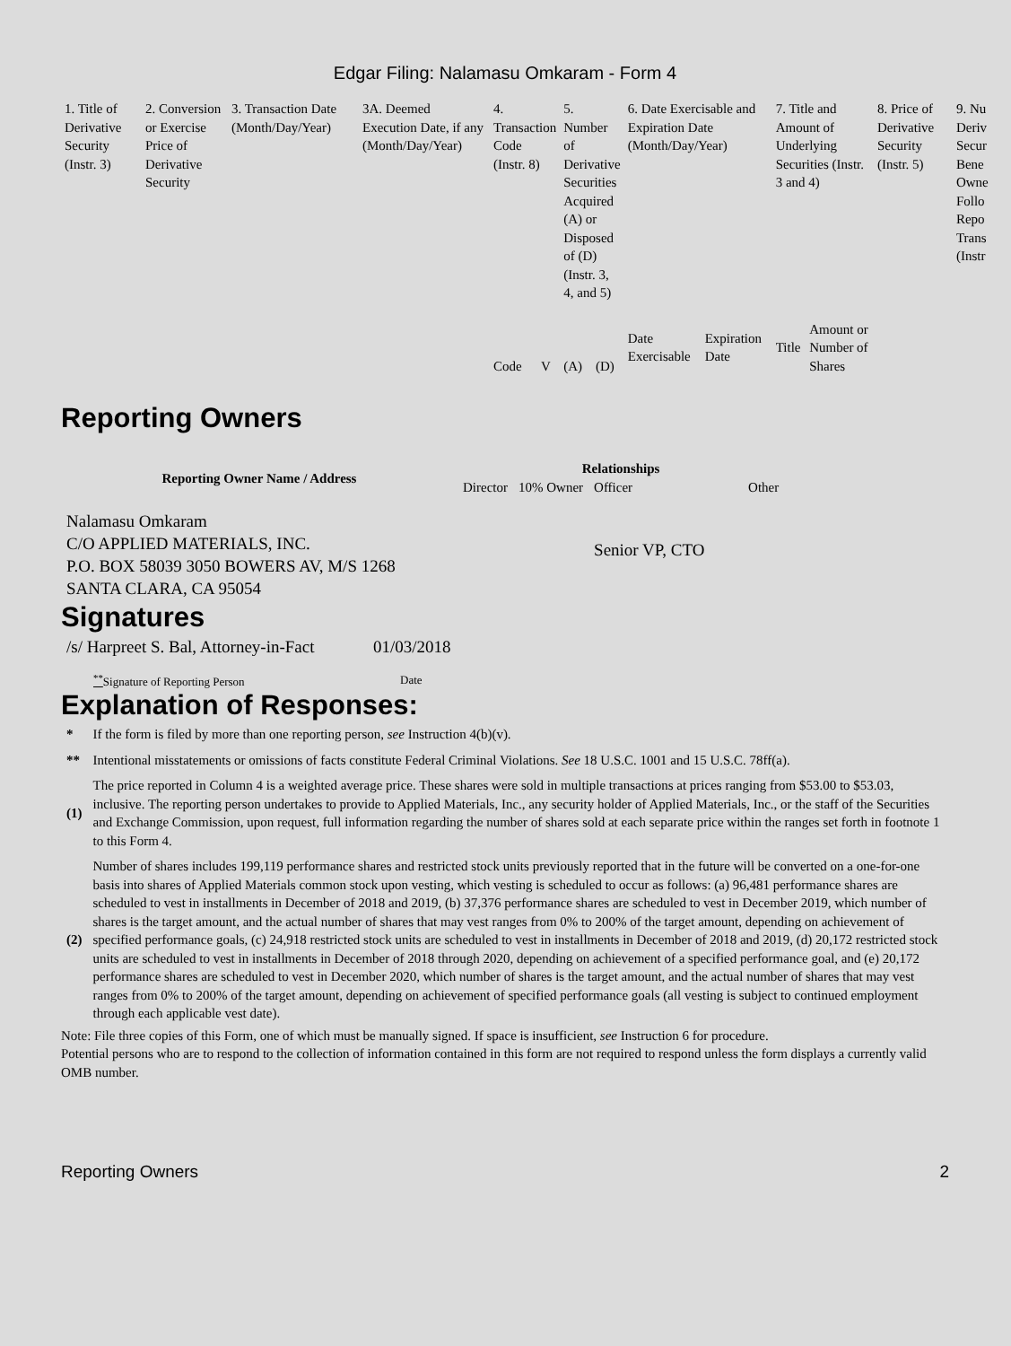Edgar Filing: Nalamasu Omkaram - Form 4
| 1. Title of Derivative Security (Instr. 3) | 2. Conversion or Exercise Price of Derivative Security | 3. Transaction Date (Month/Day/Year) | 3A. Deemed Execution Date, if any (Month/Day/Year) | 4. Transaction Code (Instr. 8) | | 5. Number of Derivative Securities Acquired (A) or Disposed of (D) (Instr. 3, 4, and 5) | | 6. Date Exercisable and Expiration Date (Month/Day/Year) | | 7. Title and Amount of Underlying Securities (Instr. 3 and 4) | | 8. Price of Derivative Security (Instr. 5) | 9. Nu Deriv Secur Bene Owne Follo Repo Trans (Instr |
| | | | | Code | V | (A) | (D) | Date Exercisable | Expiration Date | Title | Amount or Number of Shares | | |
Reporting Owners
| Reporting Owner Name / Address | Relationships | | | |
| --- | --- | --- | --- | --- |
| | Director | 10% Owner | Officer | Other |
| Nalamasu Omkaram C/O APPLIED MATERIALS, INC. P.O. BOX 58039 3050 BOWERS AV, M/S 1268 SANTA CLARA, CA 95054 | | | Senior VP, CTO | |
Signatures
| /s/ Harpreet S. Bal, Attorney-in-Fact | 01/03/2018 |
| <sup>**</sup> Signature of Reporting Person | Date |
Explanation of Responses:
| * | If the form is filed by more than one reporting person, see Instruction 4(b)(v). |
| ** | Intentional misstatements or omissions of facts constitute Federal Criminal Violations. See 18 U.S.C. 1001 and 15 U.S.C. 78ff(a). |
| (1) | The price reported in Column 4 is a weighted average price. These shares were sold in multiple transactions at prices ranging from $53.00 to $53.03, inclusive. The reporting person undertakes to provide to Applied Materials, Inc., any security holder of Applied Materials, Inc., or the staff of the Securities and Exchange Commission, upon request, full information regarding the number of shares sold at each separate price within the ranges set forth in footnote 1 to this Form 4. |
| (2) | Number of shares includes 199,119 performance shares and restricted stock units previously reported that in the future will be converted on a one-for-one basis into shares of Applied Materials common stock upon vesting, which vesting is scheduled to occur as follows: (a) 96,481 performance shares are scheduled to vest in installments in December of 2018 and 2019, (b) 37,376 performance shares are scheduled to vest in December 2019, which number of shares is the target amount, and the actual number of shares that may vest ranges from 0% to 200% of the target amount, depending on achievement of specified performance goals, (c) 24,918 restricted stock units are scheduled to vest in installments in December of 2018 and 2019, (d) 20,172 restricted stock units are scheduled to vest in installments in December of 2018 through 2020, depending on achievement of a specified performance goal, and (e) 20,172 performance shares are scheduled to vest in December 2020, which number of shares is the target amount, and the actual number of shares that may vest ranges from 0% to 200% of the target amount, depending on achievement of specified performance goals (all vesting is subject to continued employment through each applicable vest date). |
Note: File three copies of this Form, one of which must be manually signed. If space is insufficient, see Instruction 6 for procedure.
Potential persons who are to respond to the collection of information contained in this form are not required to respond unless the form displays a currently valid OMB number.
Reporting Owners 2